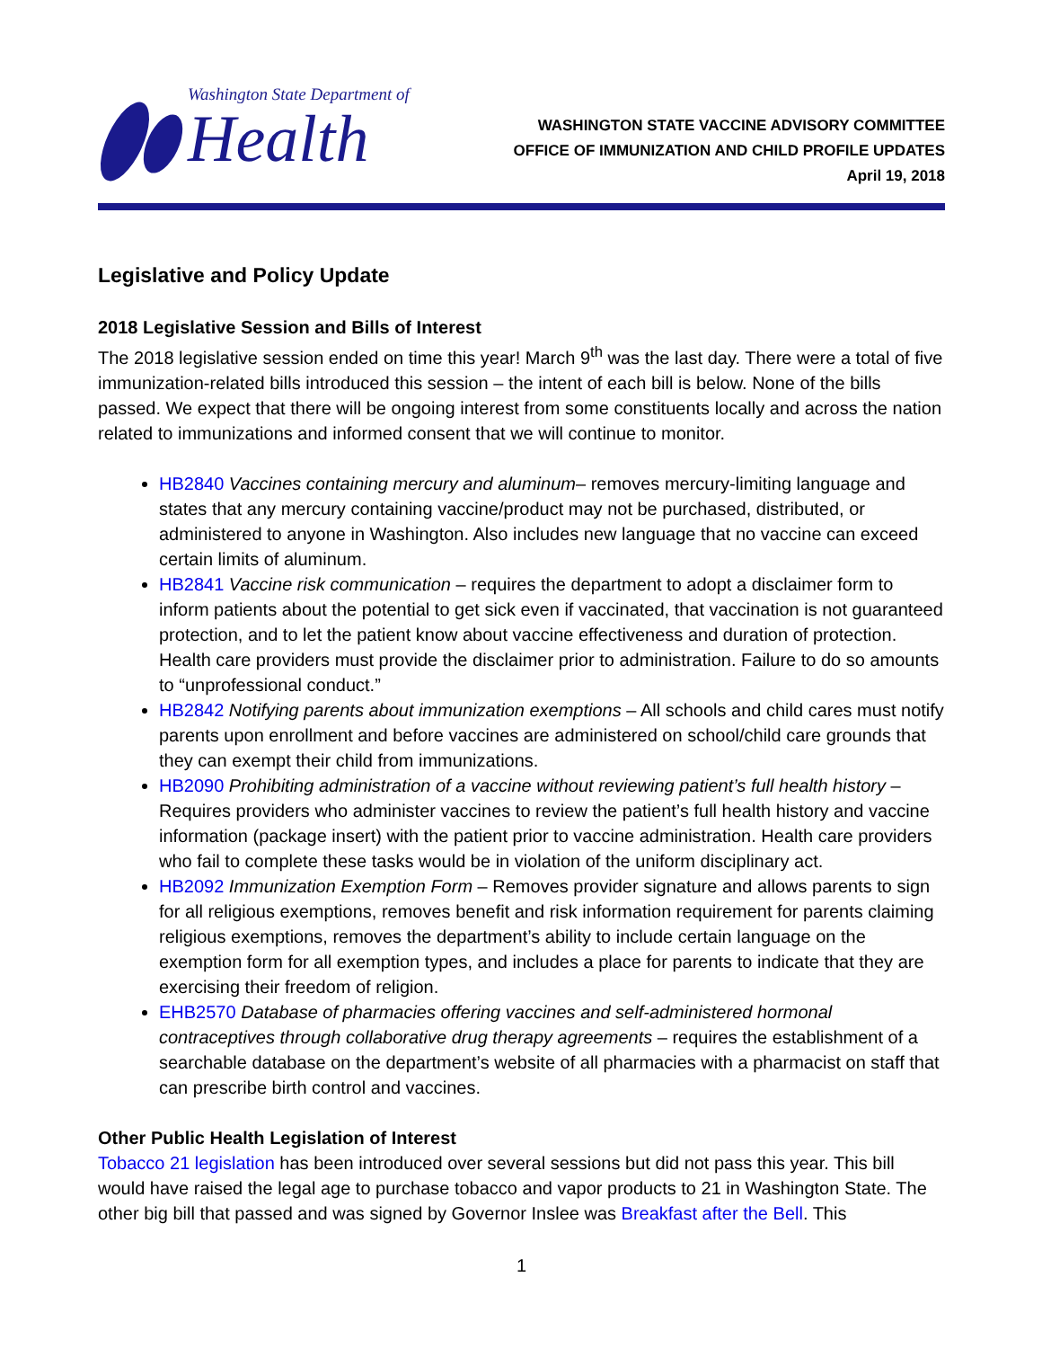Washington State Department of
Health
WASHINGTON STATE VACCINE ADVISORY COMMITTEE
OFFICE OF IMMUNIZATION AND CHILD PROFILE UPDATES
April 19, 2018
Legislative and Policy Update
2018 Legislative Session and Bills of Interest
The 2018 legislative session ended on time this year! March 9<sup>th</sup> was the last day. There were a total of five immunization-related bills introduced this session – the intent of each bill is below. None of the bills passed. We expect that there will be ongoing interest from some constituents locally and across the nation related to immunizations and informed consent that we will continue to monitor.
HB2840 Vaccines containing mercury and aluminum– removes mercury-limiting language and states that any mercury containing vaccine/product may not be purchased, distributed, or administered to anyone in Washington. Also includes new language that no vaccine can exceed certain limits of aluminum.
HB2841 Vaccine risk communication – requires the department to adopt a disclaimer form to inform patients about the potential to get sick even if vaccinated, that vaccination is not guaranteed protection, and to let the patient know about vaccine effectiveness and duration of protection. Health care providers must provide the disclaimer prior to administration. Failure to do so amounts to “unprofessional conduct.”
HB2842 Notifying parents about immunization exemptions – All schools and child cares must notify parents upon enrollment and before vaccines are administered on school/child care grounds that they can exempt their child from immunizations.
HB2090 Prohibiting administration of a vaccine without reviewing patient’s full health history – Requires providers who administer vaccines to review the patient’s full health history and vaccine information (package insert) with the patient prior to vaccine administration. Health care providers who fail to complete these tasks would be in violation of the uniform disciplinary act.
HB2092 Immunization Exemption Form – Removes provider signature and allows parents to sign for all religious exemptions, removes benefit and risk information requirement for parents claiming religious exemptions, removes the department’s ability to include certain language on the exemption form for all exemption types, and includes a place for parents to indicate that they are exercising their freedom of religion.
EHB2570 Database of pharmacies offering vaccines and self-administered hormonal contraceptives through collaborative drug therapy agreements – requires the establishment of a searchable database on the department’s website of all pharmacies with a pharmacist on staff that can prescribe birth control and vaccines.
Other Public Health Legislation of Interest
Tobacco 21 legislation has been introduced over several sessions but did not pass this year. This bill would have raised the legal age to purchase tobacco and vapor products to 21 in Washington State. The other big bill that passed and was signed by Governor Inslee was Breakfast after the Bell. This
1